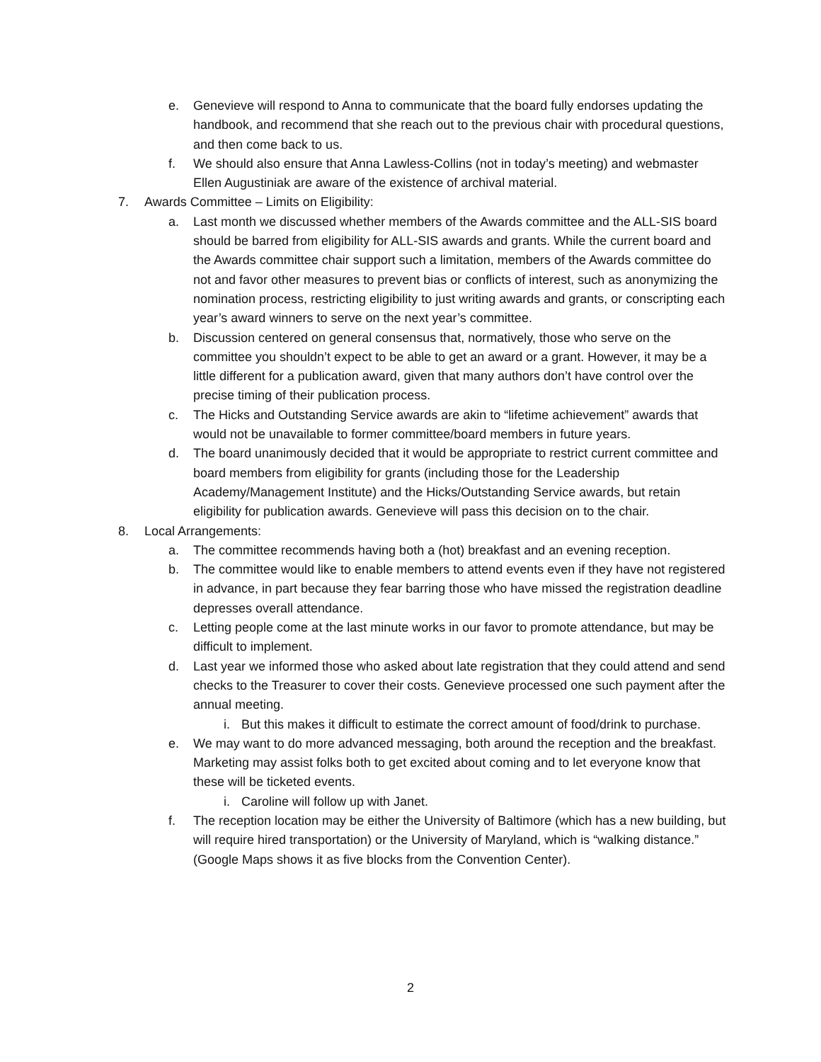e. Genevieve will respond to Anna to communicate that the board fully endorses updating the handbook, and recommend that she reach out to the previous chair with procedural questions, and then come back to us.
f. We should also ensure that Anna Lawless-Collins (not in today’s meeting) and webmaster Ellen Augustiniak are aware of the existence of archival material.
7. Awards Committee – Limits on Eligibility:
a. Last month we discussed whether members of the Awards committee and the ALL-SIS board should be barred from eligibility for ALL-SIS awards and grants. While the current board and the Awards committee chair support such a limitation, members of the Awards committee do not and favor other measures to prevent bias or conflicts of interest, such as anonymizing the nomination process, restricting eligibility to just writing awards and grants, or conscripting each year’s award winners to serve on the next year’s committee.
b. Discussion centered on general consensus that, normatively, those who serve on the committee you shouldn’t expect to be able to get an award or a grant. However, it may be a little different for a publication award, given that many authors don’t have control over the precise timing of their publication process.
c. The Hicks and Outstanding Service awards are akin to “lifetime achievement” awards that would not be unavailable to former committee/board members in future years.
d. The board unanimously decided that it would be appropriate to restrict current committee and board members from eligibility for grants (including those for the Leadership Academy/Management Institute) and the Hicks/Outstanding Service awards, but retain eligibility for publication awards. Genevieve will pass this decision on to the chair.
8. Local Arrangements:
a. The committee recommends having both a (hot) breakfast and an evening reception.
b. The committee would like to enable members to attend events even if they have not registered in advance, in part because they fear barring those who have missed the registration deadline depresses overall attendance.
c. Letting people come at the last minute works in our favor to promote attendance, but may be difficult to implement.
d. Last year we informed those who asked about late registration that they could attend and send checks to the Treasurer to cover their costs. Genevieve processed one such payment after the annual meeting.
i. But this makes it difficult to estimate the correct amount of food/drink to purchase.
e. We may want to do more advanced messaging, both around the reception and the breakfast. Marketing may assist folks both to get excited about coming and to let everyone know that these will be ticketed events.
i. Caroline will follow up with Janet.
f. The reception location may be either the University of Baltimore (which has a new building, but will require hired transportation) or the University of Maryland, which is “walking distance.” (Google Maps shows it as five blocks from the Convention Center).
2